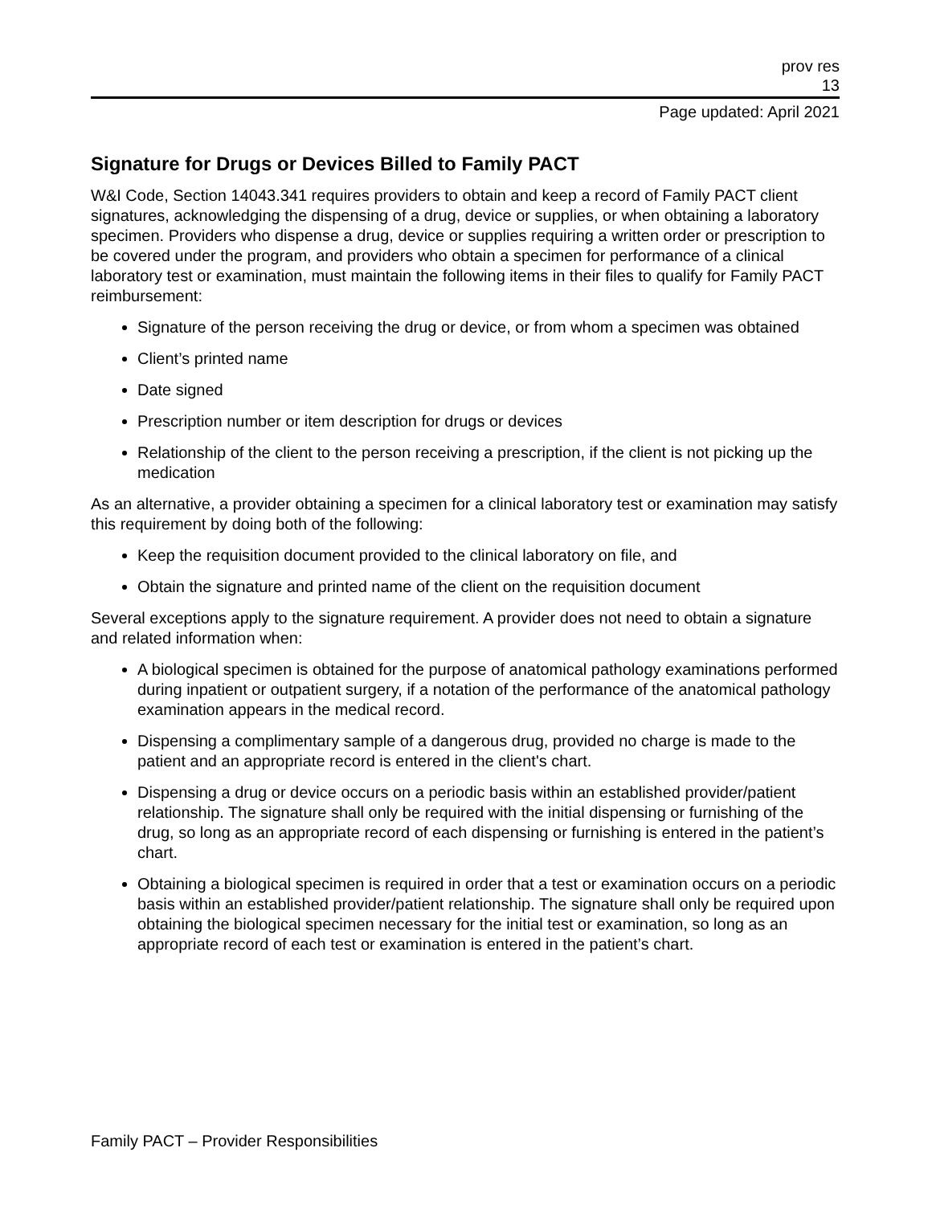prov res
13
Page updated: April 2021
Signature for Drugs or Devices Billed to Family PACT
W&I Code, Section 14043.341 requires providers to obtain and keep a record of Family PACT client signatures, acknowledging the dispensing of a drug, device or supplies, or when obtaining a laboratory specimen. Providers who dispense a drug, device or supplies requiring a written order or prescription to be covered under the program, and providers who obtain a specimen for performance of a clinical laboratory test or examination, must maintain the following items in their files to qualify for Family PACT reimbursement:
Signature of the person receiving the drug or device, or from whom a specimen was obtained
Client’s printed name
Date signed
Prescription number or item description for drugs or devices
Relationship of the client to the person receiving a prescription, if the client is not picking up the medication
As an alternative, a provider obtaining a specimen for a clinical laboratory test or examination may satisfy this requirement by doing both of the following:
Keep the requisition document provided to the clinical laboratory on file, and
Obtain the signature and printed name of the client on the requisition document
Several exceptions apply to the signature requirement. A provider does not need to obtain a signature and related information when:
A biological specimen is obtained for the purpose of anatomical pathology examinations performed during inpatient or outpatient surgery, if a notation of the performance of the anatomical pathology examination appears in the medical record.
Dispensing a complimentary sample of a dangerous drug, provided no charge is made to the patient and an appropriate record is entered in the client's chart.
Dispensing a drug or device occurs on a periodic basis within an established provider/patient relationship. The signature shall only be required with the initial dispensing or furnishing of the drug, so long as an appropriate record of each dispensing or furnishing is entered in the patient’s chart.
Obtaining a biological specimen is required in order that a test or examination occurs on a periodic basis within an established provider/patient relationship. The signature shall only be required upon obtaining the biological specimen necessary for the initial test or examination, so long as an appropriate record of each test or examination is entered in the patient’s chart.
Family PACT – Provider Responsibilities